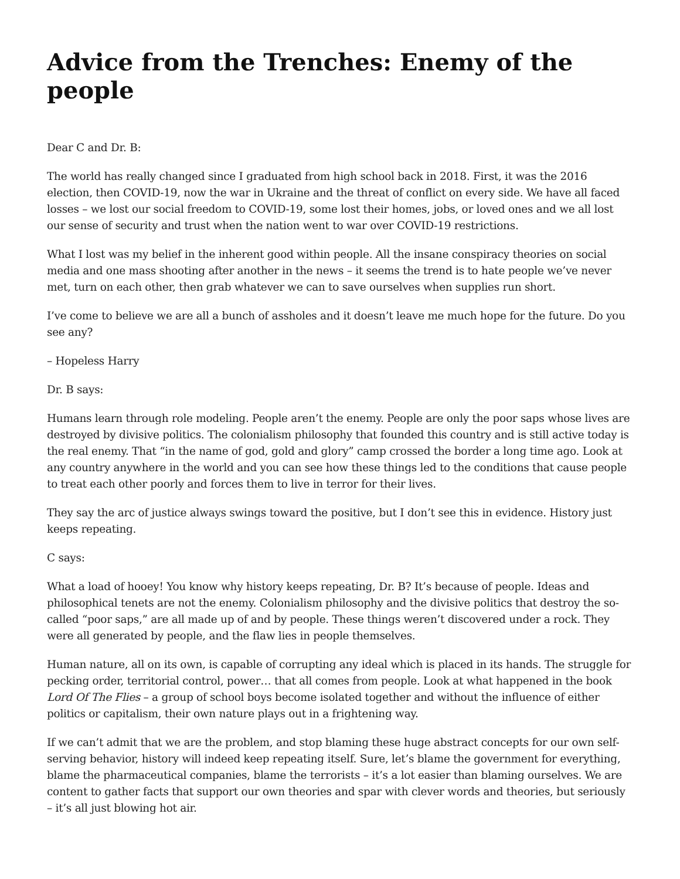Advice from the Trenches: Enemy of the people
Dear C and Dr. B:
The world has really changed since I graduated from high school back in 2018. First, it was the 2016 election, then COVID-19, now the war in Ukraine and the threat of conflict on every side. We have all faced losses – we lost our social freedom to COVID-19, some lost their homes, jobs, or loved ones and we all lost our sense of security and trust when the nation went to war over COVID-19 restrictions.
What I lost was my belief in the inherent good within people. All the insane conspiracy theories on social media and one mass shooting after another in the news – it seems the trend is to hate people we’ve never met, turn on each other, then grab whatever we can to save ourselves when supplies run short.
I’ve come to believe we are all a bunch of assholes and it doesn’t leave me much hope for the future. Do you see any?
– Hopeless Harry
Dr. B says:
Humans learn through role modeling. People aren’t the enemy. People are only the poor saps whose lives are destroyed by divisive politics. The colonialism philosophy that founded this country and is still active today is the real enemy. That “in the name of god, gold and glory” camp crossed the border a long time ago. Look at any country anywhere in the world and you can see how these things led to the conditions that cause people to treat each other poorly and forces them to live in terror for their lives.
They say the arc of justice always swings toward the positive, but I don’t see this in evidence. History just keeps repeating.
C says:
What a load of hooey! You know why history keeps repeating, Dr. B? It’s because of people. Ideas and philosophical tenets are not the enemy. Colonialism philosophy and the divisive politics that destroy the so-called “poor saps,” are all made up of and by people. These things weren’t discovered under a rock. They were all generated by people, and the flaw lies in people themselves.
Human nature, all on its own, is capable of corrupting any ideal which is placed in its hands. The struggle for pecking order, territorial control, power… that all comes from people. Look at what happened in the book Lord Of The Flies – a group of school boys become isolated together and without the influence of either politics or capitalism, their own nature plays out in a frightening way.
If we can’t admit that we are the problem, and stop blaming these huge abstract concepts for our own self-serving behavior, history will indeed keep repeating itself. Sure, let’s blame the government for everything, blame the pharmaceutical companies, blame the terrorists – it’s a lot easier than blaming ourselves. We are content to gather facts that support our own theories and spar with clever words and theories, but seriously – it’s all just blowing hot air.